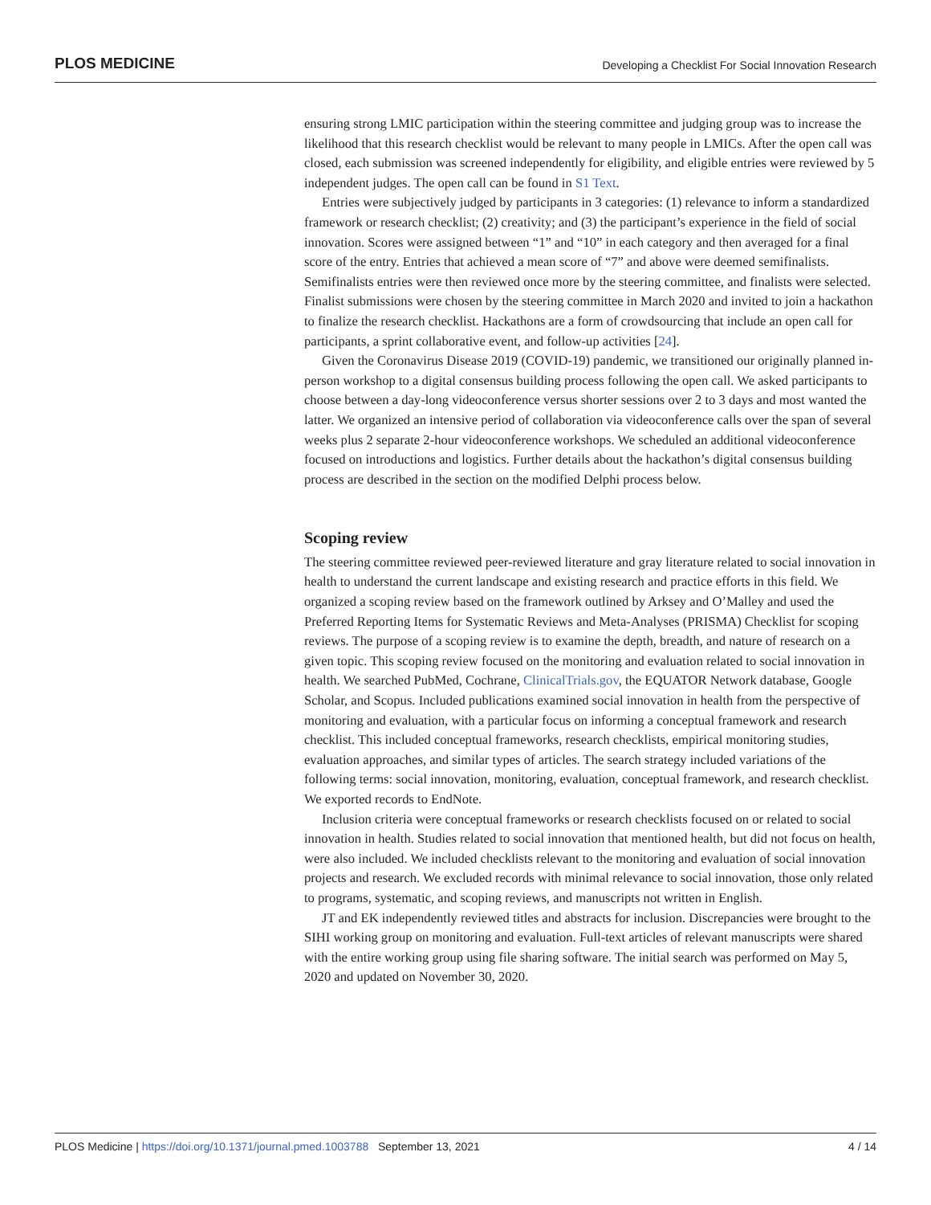PLOS MEDICINE Developing a Checklist For Social Innovation Research
ensuring strong LMIC participation within the steering committee and judging group was to increase the likelihood that this research checklist would be relevant to many people in LMICs. After the open call was closed, each submission was screened independently for eligibility, and eligible entries were reviewed by 5 independent judges. The open call can be found in S1 Text.
Entries were subjectively judged by participants in 3 categories: (1) relevance to inform a standardized framework or research checklist; (2) creativity; and (3) the participant’s experience in the field of social innovation. Scores were assigned between “1” and “10” in each category and then averaged for a final score of the entry. Entries that achieved a mean score of “7” and above were deemed semifinalists. Semifinalists entries were then reviewed once more by the steering committee, and finalists were selected. Finalist submissions were chosen by the steering committee in March 2020 and invited to join a hackathon to finalize the research checklist. Hackathons are a form of crowdsourcing that include an open call for participants, a sprint collaborative event, and follow-up activities [24].
Given the Coronavirus Disease 2019 (COVID-19) pandemic, we transitioned our originally planned in-person workshop to a digital consensus building process following the open call. We asked participants to choose between a day-long videoconference versus shorter sessions over 2 to 3 days and most wanted the latter. We organized an intensive period of collaboration via videoconference calls over the span of several weeks plus 2 separate 2-hour videoconference workshops. We scheduled an additional videoconference focused on introductions and logistics. Further details about the hackathon’s digital consensus building process are described in the section on the modified Delphi process below.
Scoping review
The steering committee reviewed peer-reviewed literature and gray literature related to social innovation in health to understand the current landscape and existing research and practice efforts in this field. We organized a scoping review based on the framework outlined by Arksey and O’Malley and used the Preferred Reporting Items for Systematic Reviews and Meta-Analyses (PRISMA) Checklist for scoping reviews. The purpose of a scoping review is to examine the depth, breadth, and nature of research on a given topic. This scoping review focused on the monitoring and evaluation related to social innovation in health. We searched PubMed, Cochrane, ClinicalTrials.gov, the EQUATOR Network database, Google Scholar, and Scopus. Included publications examined social innovation in health from the perspective of monitoring and evaluation, with a particular focus on informing a conceptual framework and research checklist. This included conceptual frameworks, research checklists, empirical monitoring studies, evaluation approaches, and similar types of articles. The search strategy included variations of the following terms: social innovation, monitoring, evaluation, conceptual framework, and research checklist. We exported records to EndNote.
Inclusion criteria were conceptual frameworks or research checklists focused on or related to social innovation in health. Studies related to social innovation that mentioned health, but did not focus on health, were also included. We included checklists relevant to the monitoring and evaluation of social innovation projects and research. We excluded records with minimal relevance to social innovation, those only related to programs, systematic, and scoping reviews, and manuscripts not written in English.
JT and EK independently reviewed titles and abstracts for inclusion. Discrepancies were brought to the SIHI working group on monitoring and evaluation. Full-text articles of relevant manuscripts were shared with the entire working group using file sharing software. The initial search was performed on May 5, 2020 and updated on November 30, 2020.
PLOS Medicine | https://doi.org/10.1371/journal.pmed.1003788 September 13, 2021 4 / 14